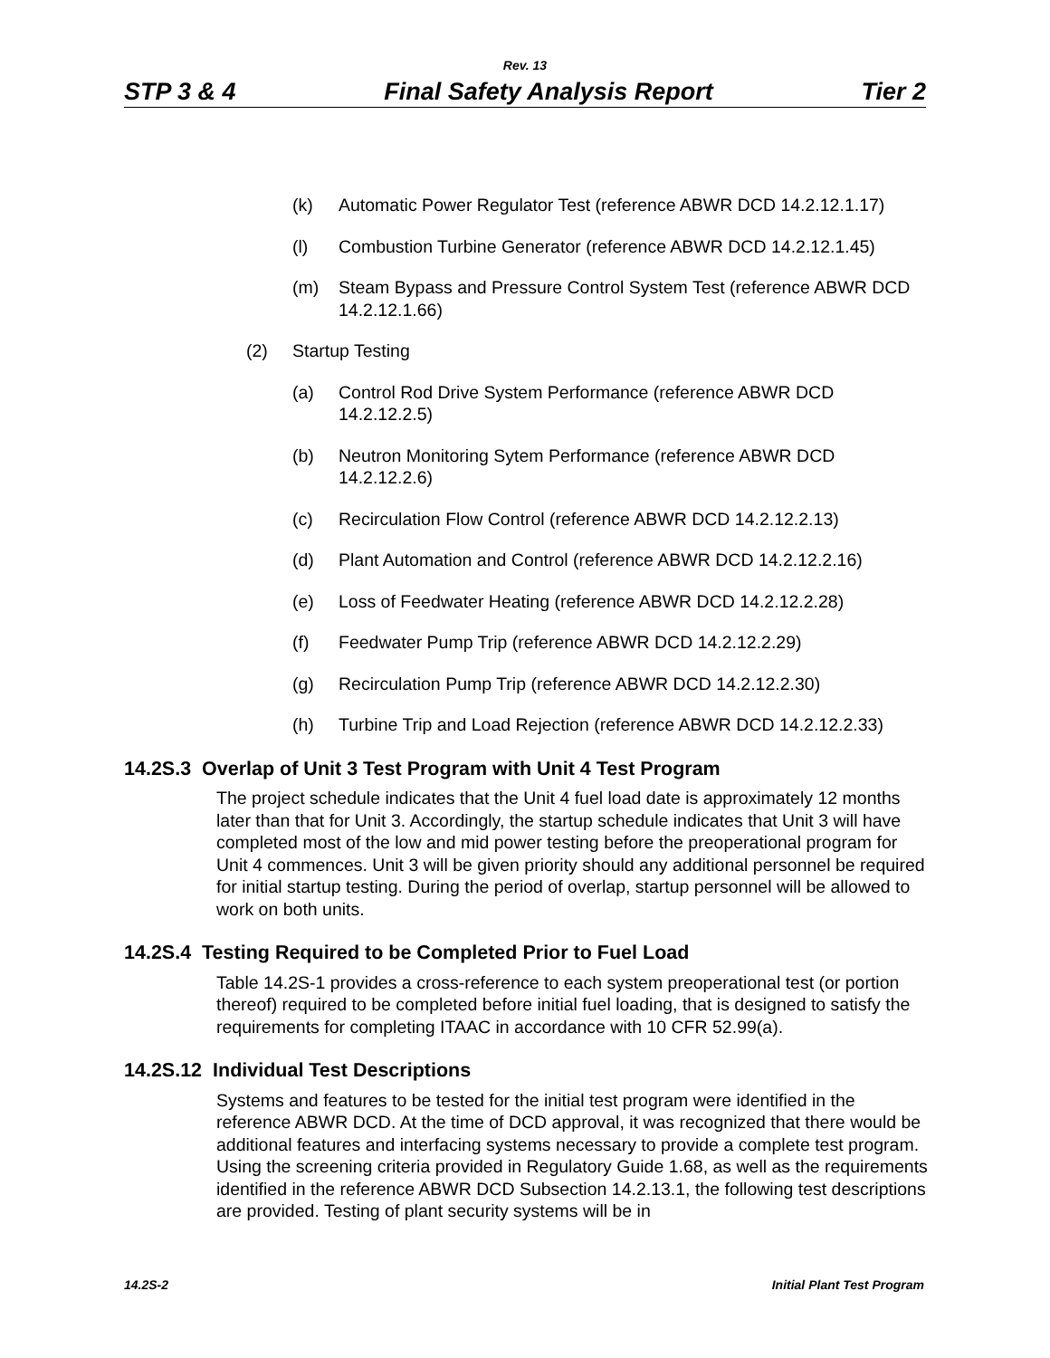Rev. 13
STP 3 & 4 Final Safety Analysis Report Tier 2
(k) Automatic Power Regulator Test (reference ABWR DCD 14.2.12.1.17)
(l) Combustion Turbine Generator (reference ABWR DCD 14.2.12.1.45)
(m) Steam Bypass and Pressure Control System Test (reference ABWR DCD 14.2.12.1.66)
(2) Startup Testing
(a) Control Rod Drive System Performance (reference ABWR DCD 14.2.12.2.5)
(b) Neutron Monitoring Sytem Performance (reference ABWR DCD 14.2.12.2.6)
(c) Recirculation Flow Control (reference ABWR DCD 14.2.12.2.13)
(d) Plant Automation and Control (reference ABWR DCD 14.2.12.2.16)
(e) Loss of Feedwater Heating (reference ABWR DCD 14.2.12.2.28)
(f) Feedwater Pump Trip (reference ABWR DCD 14.2.12.2.29)
(g) Recirculation Pump Trip (reference ABWR DCD 14.2.12.2.30)
(h) Turbine Trip and Load Rejection (reference ABWR DCD 14.2.12.2.33)
14.2S.3 Overlap of Unit 3 Test Program with Unit 4 Test Program
The project schedule indicates that the Unit 4 fuel load date is approximately 12 months later than that for Unit 3. Accordingly, the startup schedule indicates that Unit 3 will have completed most of the low and mid power testing before the preoperational program for Unit 4 commences. Unit 3 will be given priority should any additional personnel be required for initial startup testing. During the period of overlap, startup personnel will be allowed to work on both units.
14.2S.4 Testing Required to be Completed Prior to Fuel Load
Table 14.2S-1 provides a cross-reference to each system preoperational test (or portion thereof) required to be completed before initial fuel loading, that is designed to satisfy the requirements for completing ITAAC in accordance with 10 CFR 52.99(a).
14.2S.12 Individual Test Descriptions
Systems and features to be tested for the initial test program were identified in the reference ABWR DCD. At the time of DCD approval, it was recognized that there would be additional features and interfacing systems necessary to provide a complete test program. Using the screening criteria provided in Regulatory Guide 1.68, as well as the requirements identified in the reference ABWR DCD Subsection 14.2.13.1, the following test descriptions are provided. Testing of plant security systems will be in
14.2S-2 Initial Plant Test Program